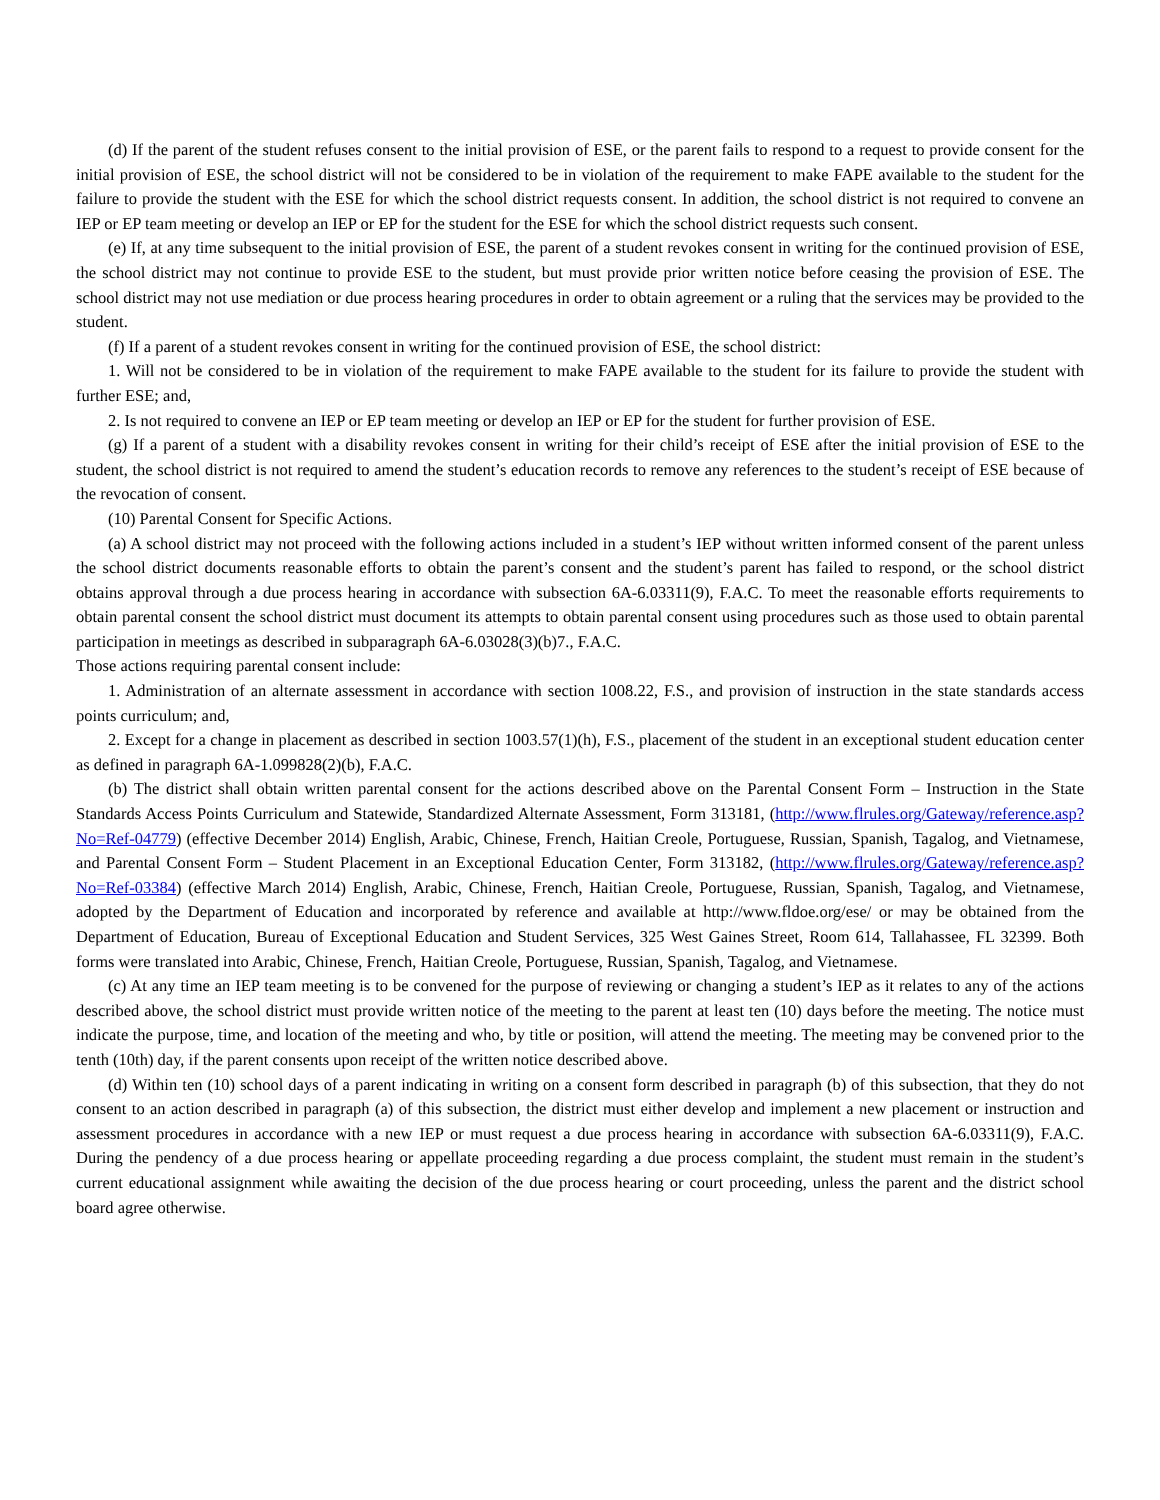(d) If the parent of the student refuses consent to the initial provision of ESE, or the parent fails to respond to a request to provide consent for the initial provision of ESE, the school district will not be considered to be in violation of the requirement to make FAPE available to the student for the failure to provide the student with the ESE for which the school district requests consent. In addition, the school district is not required to convene an IEP or EP team meeting or develop an IEP or EP for the student for the ESE for which the school district requests such consent.
(e) If, at any time subsequent to the initial provision of ESE, the parent of a student revokes consent in writing for the continued provision of ESE, the school district may not continue to provide ESE to the student, but must provide prior written notice before ceasing the provision of ESE. The school district may not use mediation or due process hearing procedures in order to obtain agreement or a ruling that the services may be provided to the student.
(f) If a parent of a student revokes consent in writing for the continued provision of ESE, the school district:
1. Will not be considered to be in violation of the requirement to make FAPE available to the student for its failure to provide the student with further ESE; and,
2. Is not required to convene an IEP or EP team meeting or develop an IEP or EP for the student for further provision of ESE.
(g) If a parent of a student with a disability revokes consent in writing for their child’s receipt of ESE after the initial provision of ESE to the student, the school district is not required to amend the student’s education records to remove any references to the student’s receipt of ESE because of the revocation of consent.
(10) Parental Consent for Specific Actions.
(a) A school district may not proceed with the following actions included in a student’s IEP without written informed consent of the parent unless the school district documents reasonable efforts to obtain the parent’s consent and the student’s parent has failed to respond, or the school district obtains approval through a due process hearing in accordance with subsection 6A-6.03311(9), F.A.C. To meet the reasonable efforts requirements to obtain parental consent the school district must document its attempts to obtain parental consent using procedures such as those used to obtain parental participation in meetings as described in subparagraph 6A-6.03028(3)(b)7., F.A.C.
Those actions requiring parental consent include:
1. Administration of an alternate assessment in accordance with section 1008.22, F.S., and provision of instruction in the state standards access points curriculum; and,
2. Except for a change in placement as described in section 1003.57(1)(h), F.S., placement of the student in an exceptional student education center as defined in paragraph 6A-1.099828(2)(b), F.A.C.
(b) The district shall obtain written parental consent for the actions described above on the Parental Consent Form – Instruction in the State Standards Access Points Curriculum and Statewide, Standardized Alternate Assessment, Form 313181, (http://www.flrules.org/Gateway/reference.asp?No=Ref-04779) (effective December 2014) English, Arabic, Chinese, French, Haitian Creole, Portuguese, Russian, Spanish, Tagalog, and Vietnamese, and Parental Consent Form – Student Placement in an Exceptional Education Center, Form 313182, (http://www.flrules.org/Gateway/reference.asp?No=Ref-03384) (effective March 2014) English, Arabic, Chinese, French, Haitian Creole, Portuguese, Russian, Spanish, Tagalog, and Vietnamese, adopted by the Department of Education and incorporated by reference and available at http://www.fldoe.org/ese/ or may be obtained from the Department of Education, Bureau of Exceptional Education and Student Services, 325 West Gaines Street, Room 614, Tallahassee, FL 32399. Both forms were translated into Arabic, Chinese, French, Haitian Creole, Portuguese, Russian, Spanish, Tagalog, and Vietnamese.
(c) At any time an IEP team meeting is to be convened for the purpose of reviewing or changing a student’s IEP as it relates to any of the actions described above, the school district must provide written notice of the meeting to the parent at least ten (10) days before the meeting. The notice must indicate the purpose, time, and location of the meeting and who, by title or position, will attend the meeting. The meeting may be convened prior to the tenth (10th) day, if the parent consents upon receipt of the written notice described above.
(d) Within ten (10) school days of a parent indicating in writing on a consent form described in paragraph (b) of this subsection, that they do not consent to an action described in paragraph (a) of this subsection, the district must either develop and implement a new placement or instruction and assessment procedures in accordance with a new IEP or must request a due process hearing in accordance with subsection 6A-6.03311(9), F.A.C. During the pendency of a due process hearing or appellate proceeding regarding a due process complaint, the student must remain in the student’s current educational assignment while awaiting the decision of the due process hearing or court proceeding, unless the parent and the district school board agree otherwise.